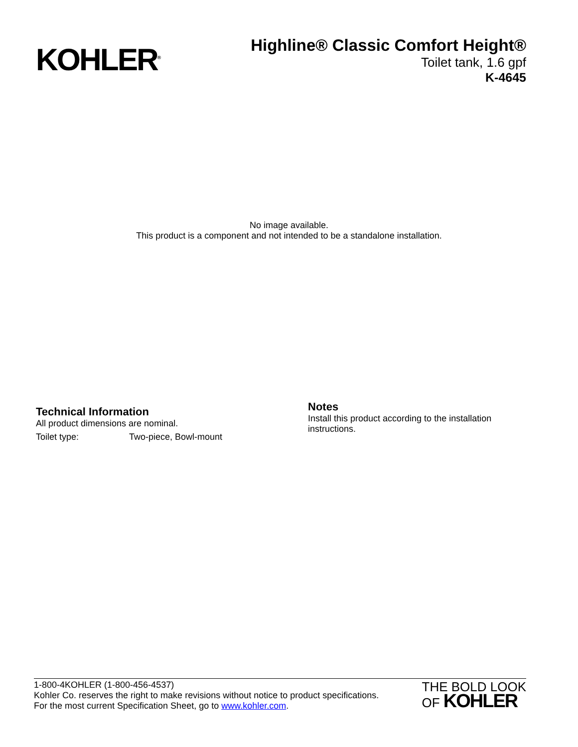KOHLER<sup>®</sup>
Highline® Classic Comfort Height®
Toilet tank, 1.6 gpf
K-4645
No image available.
This product is a component and not intended to be a standalone installation.
Technical Information
All product dimensions are nominal.
| Toilet type: | Two-piece, Bowl-mount |
Notes
Install this product according to the installation instructions.
1-800-4KOHLER (1-800-456-4537)
Kohler Co. reserves the right to make revisions without notice to product specifications.
For the most current Specification Sheet, go to www.kohler.com.
THE BOLD LOOK
OF KOHLER